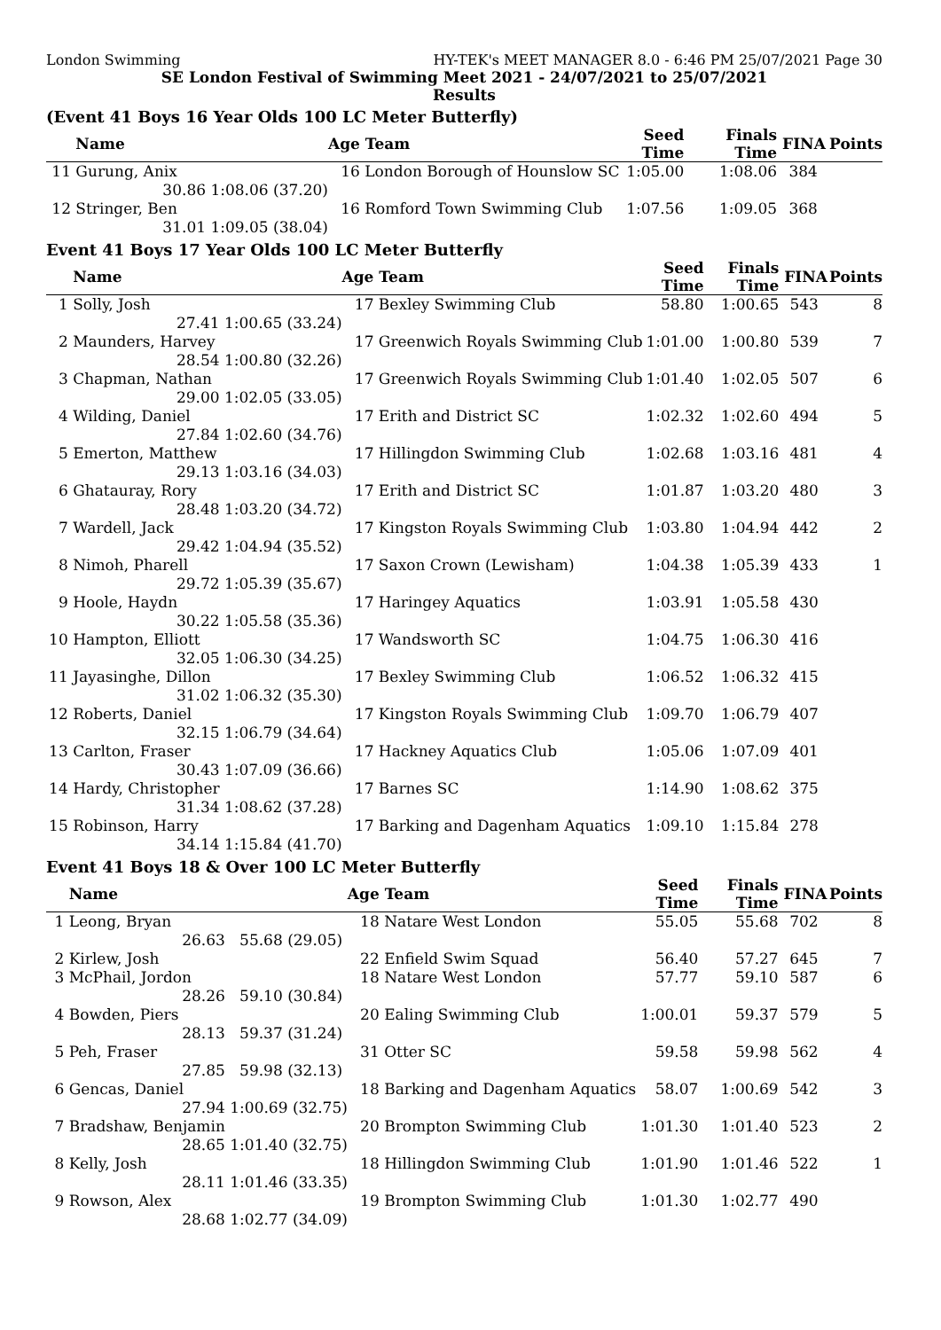London Swimming HY-TEK's MEET MANAGER 8.0 - 6:46 PM 25/07/2021 Page 30
SE London Festival of Swimming Meet 2021 - 24/07/2021 to 25/07/2021
Results
(Event 41 Boys 16 Year Olds 100 LC Meter Butterfly)
| | Name | | Age | Team | Seed Time | Finals Time | FINA | Points |
| --- | --- | --- | --- | --- | --- | --- | --- | --- |
| 11 | Gurung, Anix | | 16 | London Borough of Hounslow SC | 1:05.00 | 1:08.06 | 384 | |
| | 30.86 | 1:08.06 (37.20) | | | | | | |
| 12 | Stringer, Ben | | 16 | Romford Town Swimming Club | 1:07.56 | 1:09.05 | 368 | |
| | 31.01 | 1:09.05 (38.04) | | | | | | |
Event 41 Boys 17 Year Olds 100 LC Meter Butterfly
| | Name | | Age | Team | Seed Time | Finals Time | FINA | Points |
| --- | --- | --- | --- | --- | --- | --- | --- | --- |
| 1 | Solly, Josh | | 17 | Bexley Swimming Club | 58.80 | 1:00.65 | 543 | 8 |
| | 27.41 | 1:00.65 (33.24) | | | | | | |
| 2 | Maunders, Harvey | | 17 | Greenwich Royals Swimming Club | 1:01.00 | 1:00.80 | 539 | 7 |
| | 28.54 | 1:00.80 (32.26) | | | | | | |
| 3 | Chapman, Nathan | | 17 | Greenwich Royals Swimming Club | 1:01.40 | 1:02.05 | 507 | 6 |
| | 29.00 | 1:02.05 (33.05) | | | | | | |
| 4 | Wilding, Daniel | | 17 | Erith and District SC | 1:02.32 | 1:02.60 | 494 | 5 |
| | 27.84 | 1:02.60 (34.76) | | | | | | |
| 5 | Emerton, Matthew | | 17 | Hillingdon Swimming Club | 1:02.68 | 1:03.16 | 481 | 4 |
| | 29.13 | 1:03.16 (34.03) | | | | | | |
| 6 | Ghatauray, Rory | | 17 | Erith and District SC | 1:01.87 | 1:03.20 | 480 | 3 |
| | 28.48 | 1:03.20 (34.72) | | | | | | |
| 7 | Wardell, Jack | | 17 | Kingston Royals Swimming Club | 1:03.80 | 1:04.94 | 442 | 2 |
| | 29.42 | 1:04.94 (35.52) | | | | | | |
| 8 | Nimoh, Pharell | | 17 | Saxon Crown (Lewisham) | 1:04.38 | 1:05.39 | 433 | 1 |
| | 29.72 | 1:05.39 (35.67) | | | | | | |
| 9 | Hoole, Haydn | | 17 | Haringey Aquatics | 1:03.91 | 1:05.58 | 430 | |
| | 30.22 | 1:05.58 (35.36) | | | | | | |
| 10 | Hampton, Elliott | | 17 | Wandsworth SC | 1:04.75 | 1:06.30 | 416 | |
| | 32.05 | 1:06.30 (34.25) | | | | | | |
| 11 | Jayasinghe, Dillon | | 17 | Bexley Swimming Club | 1:06.52 | 1:06.32 | 415 | |
| | 31.02 | 1:06.32 (35.30) | | | | | | |
| 12 | Roberts, Daniel | | 17 | Kingston Royals Swimming Club | 1:09.70 | 1:06.79 | 407 | |
| | 32.15 | 1:06.79 (34.64) | | | | | | |
| 13 | Carlton, Fraser | | 17 | Hackney Aquatics Club | 1:05.06 | 1:07.09 | 401 | |
| | 30.43 | 1:07.09 (36.66) | | | | | | |
| 14 | Hardy, Christopher | | 17 | Barnes SC | 1:14.90 | 1:08.62 | 375 | |
| | 31.34 | 1:08.62 (37.28) | | | | | | |
| 15 | Robinson, Harry | | 17 | Barking and Dagenham Aquatics | 1:09.10 | 1:15.84 | 278 | |
| | 34.14 | 1:15.84 (41.70) | | | | | | |
Event 41 Boys 18 & Over 100 LC Meter Butterfly
| | Name | | Age | Team | Seed Time | Finals Time | FINA | Points |
| --- | --- | --- | --- | --- | --- | --- | --- | --- |
| 1 | Leong, Bryan | | 18 | Natare West London | 55.05 | 55.68 | 702 | 8 |
| | 26.63 | 55.68 (29.05) | | | | | | |
| 2 | Kirlew, Josh | | 22 | Enfield Swim Squad | 56.40 | 57.27 | 645 | 7 |
| 3 | McPhail, Jordon | | 18 | Natare West London | 57.77 | 59.10 | 587 | 6 |
| | 28.26 | 59.10 (30.84) | | | | | | |
| 4 | Bowden, Piers | | 20 | Ealing Swimming Club | 1:00.01 | 59.37 | 579 | 5 |
| | 28.13 | 59.37 (31.24) | | | | | | |
| 5 | Peh, Fraser | | 31 | Otter SC | 59.58 | 59.98 | 562 | 4 |
| | 27.85 | 59.98 (32.13) | | | | | | |
| 6 | Gencas, Daniel | | 18 | Barking and Dagenham Aquatics | 58.07 | 1:00.69 | 542 | 3 |
| | 27.94 | 1:00.69 (32.75) | | | | | | |
| 7 | Bradshaw, Benjamin | | 20 | Brompton Swimming Club | 1:01.30 | 1:01.40 | 523 | 2 |
| | 28.65 | 1:01.40 (32.75) | | | | | | |
| 8 | Kelly, Josh | | 18 | Hillingdon Swimming Club | 1:01.90 | 1:01.46 | 522 | 1 |
| | 28.11 | 1:01.46 (33.35) | | | | | | |
| 9 | Rowson, Alex | | 19 | Brompton Swimming Club | 1:01.30 | 1:02.77 | 490 | |
| | 28.68 | 1:02.77 (34.09) | | | | | | |